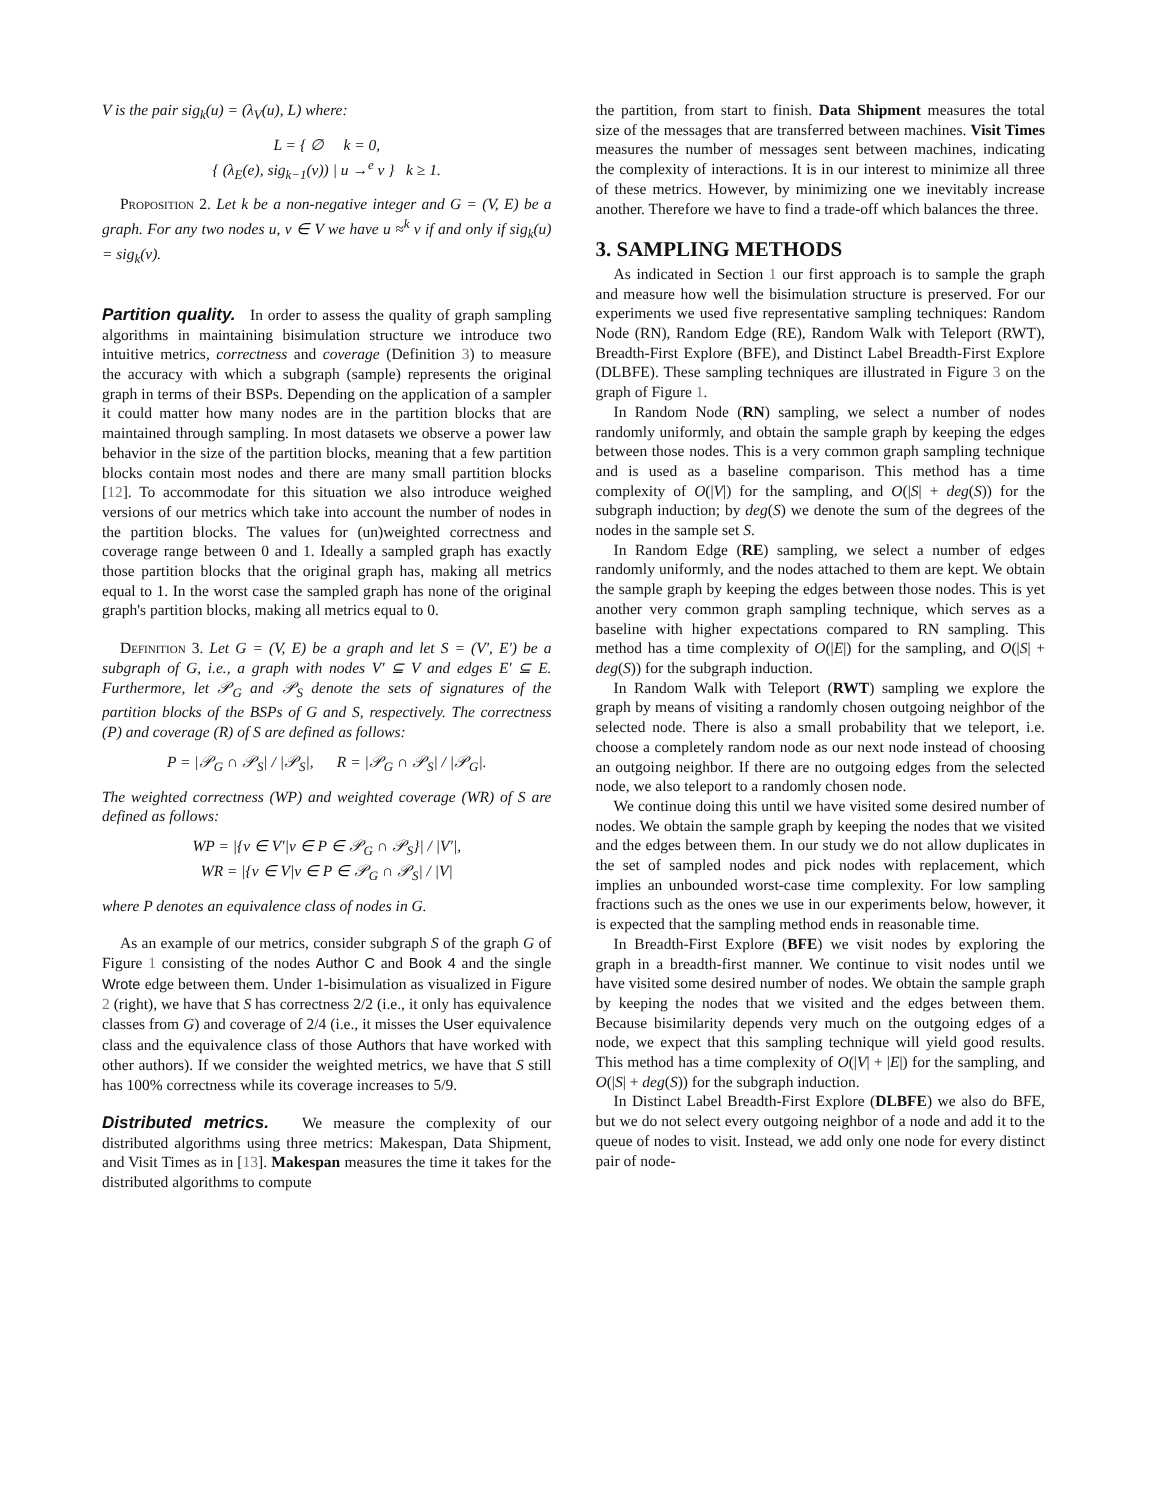V is the pair sig<sub>k</sub>(u) = (λ<sub>V</sub>(u), L) where:
L = { ∅ k = 0,
{ (λ<sub>E</sub>(e), sig<sub>k−1</sub>(v)) | u →<sup>e</sup> v } k ≥ 1.
Proposition 2. Let k be a non-negative integer and G = (V, E) be a graph. For any two nodes u, v ∈ V we have u ≈<sup>k</sup> v if and only if sig<sub>k</sub>(u) = sig<sub>k</sub>(v).
Partition quality. In order to assess the quality of graph sampling algorithms in maintaining bisimulation structure we introduce two intuitive metrics, correctness and coverage (Definition 3) to measure the accuracy with which a subgraph (sample) represents the original graph in terms of their BSPs. Depending on the application of a sampler it could matter how many nodes are in the partition blocks that are maintained through sampling. In most datasets we observe a power law behavior in the size of the partition blocks, meaning that a few partition blocks contain most nodes and there are many small partition blocks [12]. To accommodate for this situation we also introduce weighed versions of our metrics which take into account the number of nodes in the partition blocks. The values for (un)weighted correctness and coverage range between 0 and 1. Ideally a sampled graph has exactly those partition blocks that the original graph has, making all metrics equal to 1. In the worst case the sampled graph has none of the original graph's partition blocks, making all metrics equal to 0.
Definition 3. Let G = (V, E) be a graph and let S = (V′, E′) be a subgraph of G, i.e., a graph with nodes V′ ⊆ V and edges E′ ⊆ E. Furthermore, let 𝒫<sub>G</sub> and 𝒫<sub>S</sub> denote the sets of signatures of the partition blocks of the BSPs of G and S, respectively. The correctness (P) and coverage (R) of S are defined as follows:
P = |𝒫<sub>G</sub> ∩ 𝒫<sub>S</sub>| / |𝒫<sub>S</sub>|, R = |𝒫<sub>G</sub> ∩ 𝒫<sub>S</sub>| / |𝒫<sub>G</sub>|.
The weighted correctness (WP) and weighted coverage (WR) of S are defined as follows:
WP = |{v ∈ V′|v ∈ P ∈ 𝒫<sub>G</sub> ∩ 𝒫<sub>S</sub>}| / |V′|,
WR = |{v ∈ V|v ∈ P ∈ 𝒫<sub>G</sub> ∩ 𝒫<sub>S</sub>| / |V|
where P denotes an equivalence class of nodes in G.
As an example of our metrics, consider subgraph S of the graph G of Figure 1 consisting of the nodes Author C and Book 4 and the single Wrote edge between them. Under 1-bisimulation as visualized in Figure 2 (right), we have that S has correctness 2/2 (i.e., it only has equivalence classes from G) and coverage of 2/4 (i.e., it misses the User equivalence class and the equivalence class of those Authors that have worked with other authors). If we consider the weighted metrics, we have that S still has 100% correctness while its coverage increases to 5/9.
Distributed metrics. We measure the complexity of our distributed algorithms using three metrics: Makespan, Data Shipment, and Visit Times as in [13]. Makespan measures the time it takes for the distributed algorithms to compute
the partition, from start to finish. Data Shipment measures the total size of the messages that are transferred between machines. Visit Times measures the number of messages sent between machines, indicating the complexity of interactions. It is in our interest to minimize all three of these metrics. However, by minimizing one we inevitably increase another. Therefore we have to find a trade-off which balances the three.
3. SAMPLING METHODS
As indicated in Section 1 our first approach is to sample the graph and measure how well the bisimulation structure is preserved. For our experiments we used five representative sampling techniques: Random Node (RN), Random Edge (RE), Random Walk with Teleport (RWT), Breadth-First Explore (BFE), and Distinct Label Breadth-First Explore (DLBFE). These sampling techniques are illustrated in Figure 3 on the graph of Figure 1.
In Random Node (RN) sampling, we select a number of nodes randomly uniformly, and obtain the sample graph by keeping the edges between those nodes. This is a very common graph sampling technique and is used as a baseline comparison. This method has a time complexity of O(|V|) for the sampling, and O(|S| + deg(S)) for the subgraph induction; by deg(S) we denote the sum of the degrees of the nodes in the sample set S.
In Random Edge (RE) sampling, we select a number of edges randomly uniformly, and the nodes attached to them are kept. We obtain the sample graph by keeping the edges between those nodes. This is yet another very common graph sampling technique, which serves as a baseline with higher expectations compared to RN sampling. This method has a time complexity of O(|E|) for the sampling, and O(|S| + deg(S)) for the subgraph induction.
In Random Walk with Teleport (RWT) sampling we explore the graph by means of visiting a randomly chosen outgoing neighbor of the selected node. There is also a small probability that we teleport, i.e. choose a completely random node as our next node instead of choosing an outgoing neighbor. If there are no outgoing edges from the selected node, we also teleport to a randomly chosen node.
We continue doing this until we have visited some desired number of nodes. We obtain the sample graph by keeping the nodes that we visited and the edges between them. In our study we do not allow duplicates in the set of sampled nodes and pick nodes with replacement, which implies an unbounded worst-case time complexity. For low sampling fractions such as the ones we use in our experiments below, however, it is expected that the sampling method ends in reasonable time.
In Breadth-First Explore (BFE) we visit nodes by exploring the graph in a breadth-first manner. We continue to visit nodes until we have visited some desired number of nodes. We obtain the sample graph by keeping the nodes that we visited and the edges between them. Because bisimilarity depends very much on the outgoing edges of a node, we expect that this sampling technique will yield good results. This method has a time complexity of O(|V| + |E|) for the sampling, and O(|S| + deg(S)) for the subgraph induction.
In Distinct Label Breadth-First Explore (DLBFE) we also do BFE, but we do not select every outgoing neighbor of a node and add it to the queue of nodes to visit. Instead, we add only one node for every distinct pair of node-